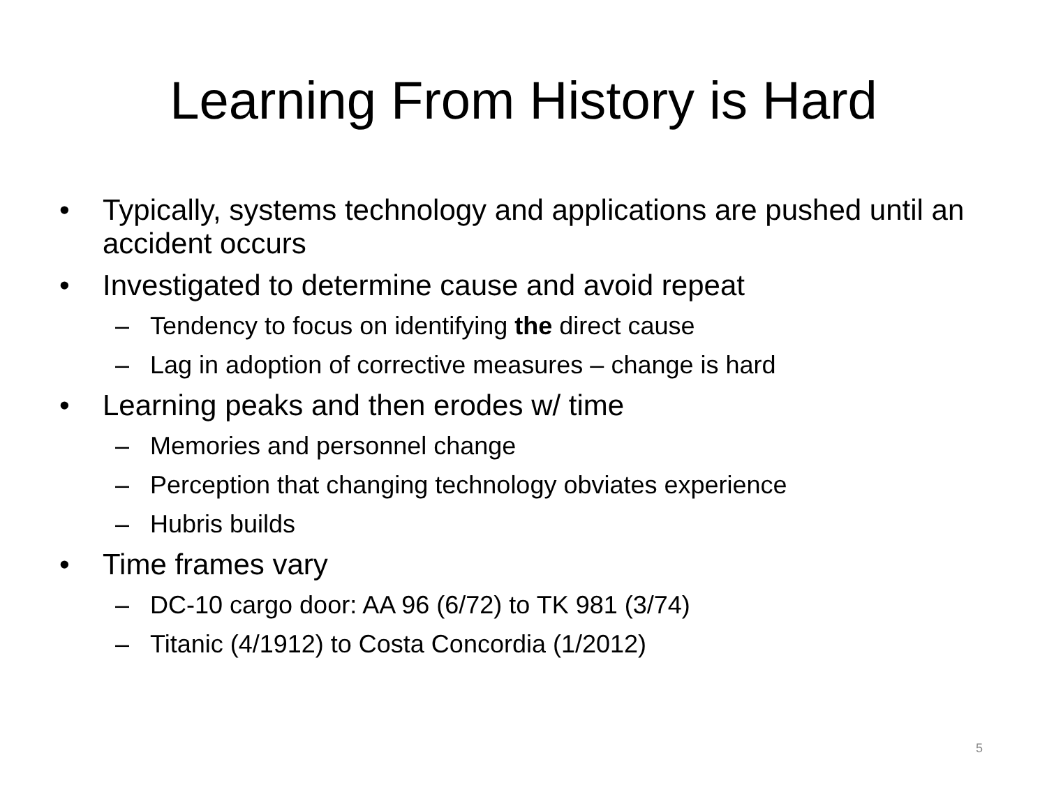Learning From History is Hard
• Typically, systems technology and applications are pushed until an accident occurs
• Investigated to determine cause and avoid repeat
– Tendency to focus on identifying the direct cause
– Lag in adoption of corrective measures – change is hard
• Learning peaks and then erodes w/ time
– Memories and personnel change
– Perception that changing technology obviates experience
– Hubris builds
• Time frames vary
– DC-10 cargo door: AA 96 (6/72) to TK 981 (3/74)
– Titanic (4/1912) to Costa Concordia (1/2012)
5